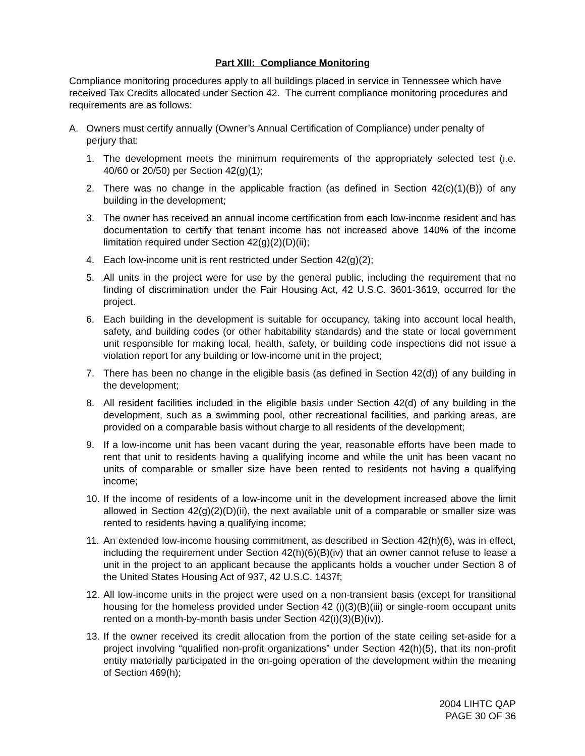Part XIII: Compliance Monitoring
Compliance monitoring procedures apply to all buildings placed in service in Tennessee which have received Tax Credits allocated under Section 42. The current compliance monitoring procedures and requirements are as follows:
A. Owners must certify annually (Owner’s Annual Certification of Compliance) under penalty of perjury that:
1. The development meets the minimum requirements of the appropriately selected test (i.e. 40/60 or 20/50) per Section 42(g)(1);
2. There was no change in the applicable fraction (as defined in Section 42(c)(1)(B)) of any building in the development;
3. The owner has received an annual income certification from each low-income resident and has documentation to certify that tenant income has not increased above 140% of the income limitation required under Section 42(g)(2)(D)(ii);
4. Each low-income unit is rent restricted under Section 42(g)(2);
5. All units in the project were for use by the general public, including the requirement that no finding of discrimination under the Fair Housing Act, 42 U.S.C. 3601-3619, occurred for the project.
6. Each building in the development is suitable for occupancy, taking into account local health, safety, and building codes (or other habitability standards) and the state or local government unit responsible for making local, health, safety, or building code inspections did not issue a violation report for any building or low-income unit in the project;
7. There has been no change in the eligible basis (as defined in Section 42(d)) of any building in the development;
8. All resident facilities included in the eligible basis under Section 42(d) of any building in the development, such as a swimming pool, other recreational facilities, and parking areas, are provided on a comparable basis without charge to all residents of the development;
9. If a low-income unit has been vacant during the year, reasonable efforts have been made to rent that unit to residents having a qualifying income and while the unit has been vacant no units of comparable or smaller size have been rented to residents not having a qualifying income;
10. If the income of residents of a low-income unit in the development increased above the limit allowed in Section 42(g)(2)(D)(ii), the next available unit of a comparable or smaller size was rented to residents having a qualifying income;
11. An extended low-income housing commitment, as described in Section 42(h)(6), was in effect, including the requirement under Section 42(h)(6)(B)(iv) that an owner cannot refuse to lease a unit in the project to an applicant because the applicants holds a voucher under Section 8 of the United States Housing Act of 937, 42 U.S.C. 1437f;
12. All low-income units in the project were used on a non-transient basis (except for transitional housing for the homeless provided under Section 42 (i)(3)(B)(iii) or single-room occupant units rented on a month-by-month basis under Section 42(i)(3)(B)(iv)).
13. If the owner received its credit allocation from the portion of the state ceiling set-aside for a project involving “qualified non-profit organizations” under Section 42(h)(5), that its non-profit entity materially participated in the on-going operation of the development within the meaning of Section 469(h);
2004 LIHTC QAP
PAGE 30 OF 36